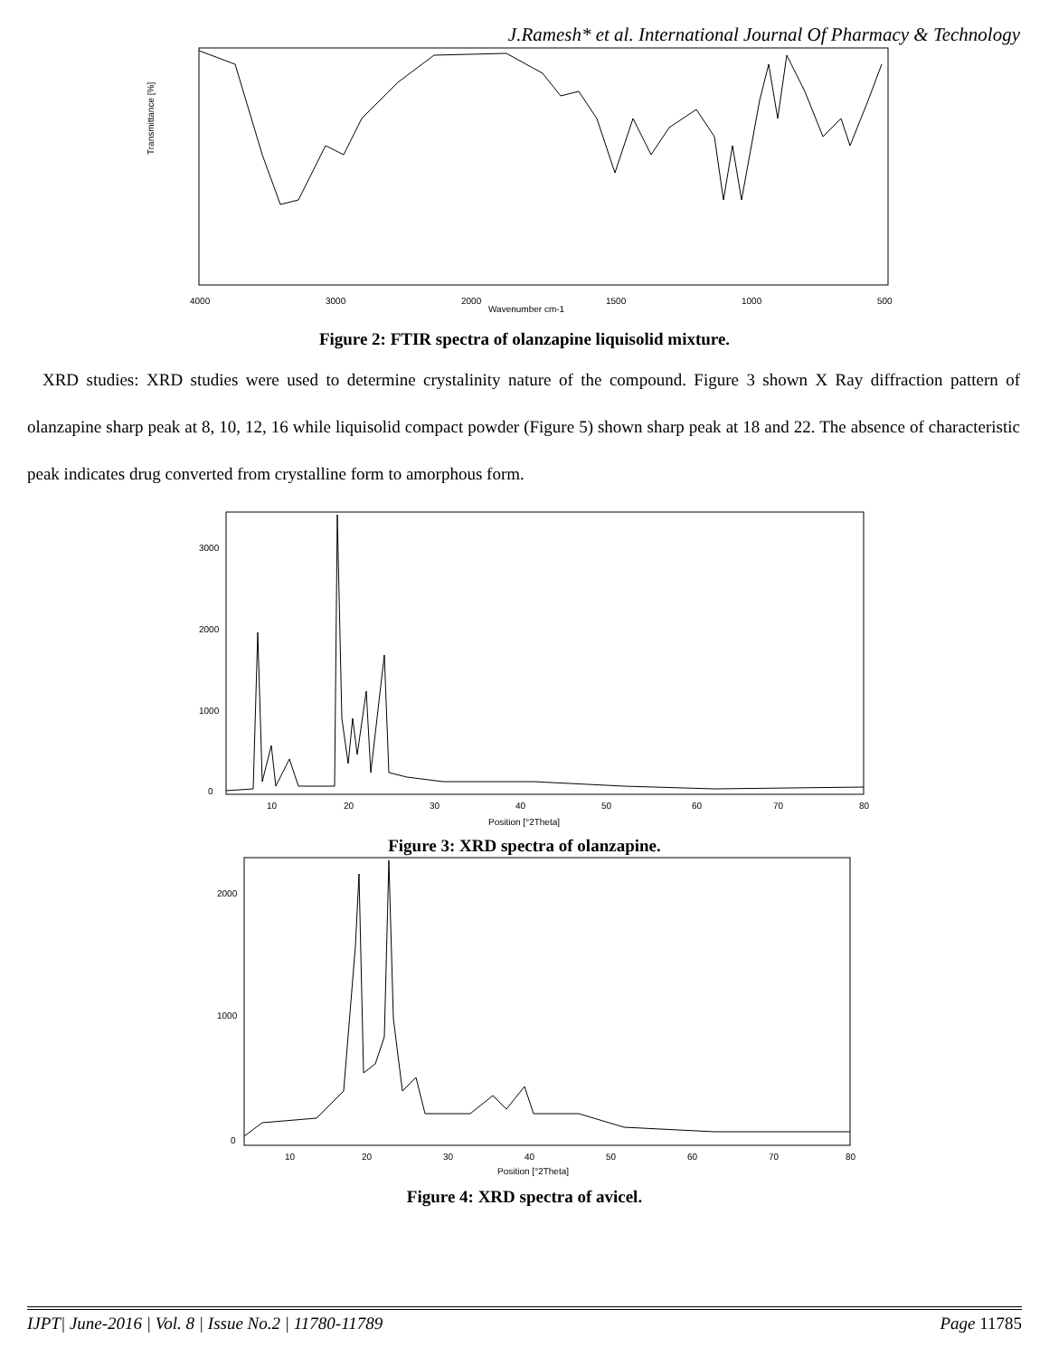J.Ramesh* et al. International Journal Of Pharmacy & Technology
Transmittance [%]
4000
3000
2000
1500
1000
500
Wavenumber cm-1
Figure 2: FTIR spectra of olanzapine liquisolid mixture.
XRD studies: XRD studies were used to determine crystalinity nature of the compound. Figure 3 shown X Ray diffraction pattern of olanzapine sharp peak at 8, 10, 12, 16 while liquisolid compact powder (Figure 5) shown sharp peak at 18 and 22. The absence of characteristic peak indicates drug converted from crystalline form to amorphous form.
3000
2000
1000
0
10
20
30
40
50
60
70
80
Position [°2Theta]
Figure 3: XRD spectra of olanzapine.
2000
1000
0
10
20
30
40
50
60
70
80
Position [°2Theta]
Figure 4: XRD spectra of avicel.
IJPT| June-2016 | Vol. 8 | Issue No.2 | 11780-11789 Page 11785